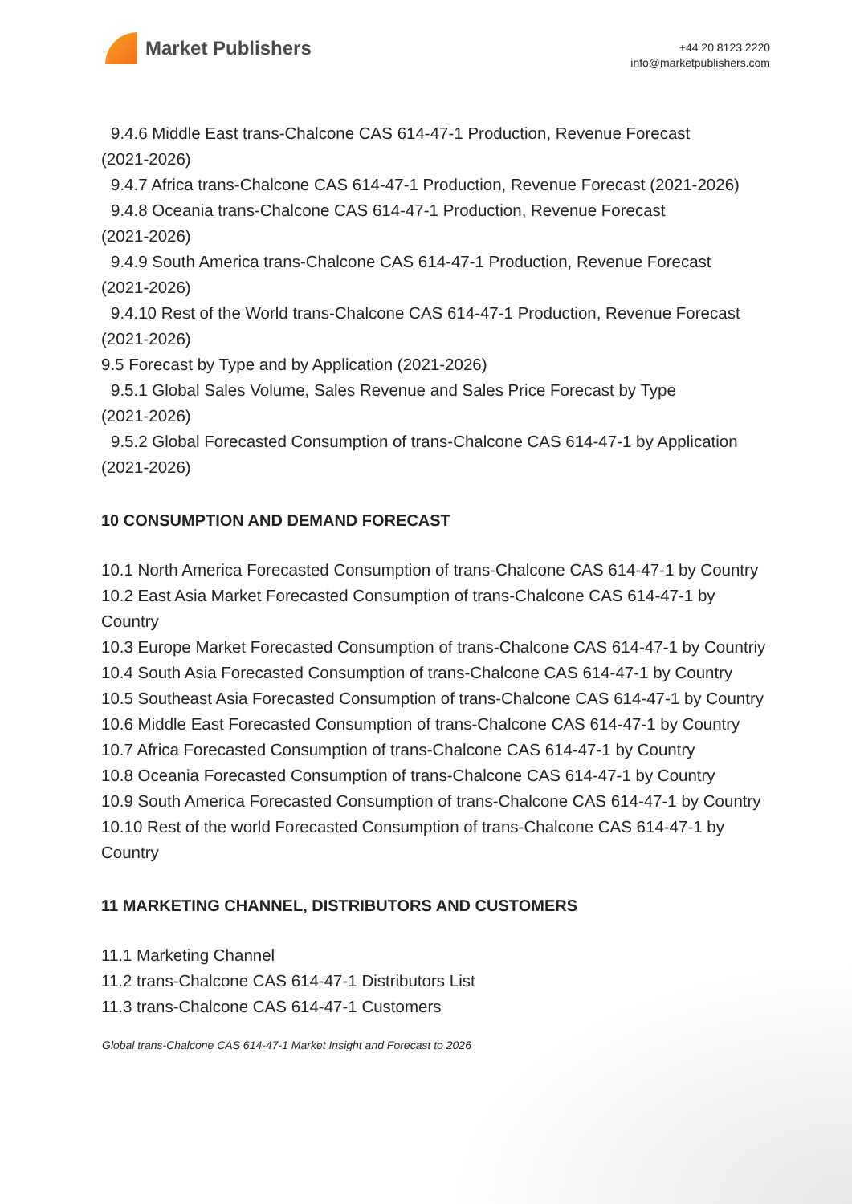Market Publishers
+44 20 8123 2220
info@marketpublishers.com
9.4.6 Middle East trans-Chalcone CAS 614-47-1 Production, Revenue Forecast
(2021-2026)
9.4.7 Africa trans-Chalcone CAS 614-47-1 Production, Revenue Forecast (2021-2026)
9.4.8 Oceania trans-Chalcone CAS 614-47-1 Production, Revenue Forecast
(2021-2026)
9.4.9 South America trans-Chalcone CAS 614-47-1 Production, Revenue Forecast
(2021-2026)
9.4.10 Rest of the World trans-Chalcone CAS 614-47-1 Production, Revenue Forecast
(2021-2026)
9.5 Forecast by Type and by Application (2021-2026)
9.5.1 Global Sales Volume, Sales Revenue and Sales Price Forecast by Type
(2021-2026)
9.5.2 Global Forecasted Consumption of trans-Chalcone CAS 614-47-1 by Application
(2021-2026)
10 CONSUMPTION AND DEMAND FORECAST
10.1 North America Forecasted Consumption of trans-Chalcone CAS 614-47-1 by Country
10.2 East Asia Market Forecasted Consumption of trans-Chalcone CAS 614-47-1 by Country
10.3 Europe Market Forecasted Consumption of trans-Chalcone CAS 614-47-1 by Countriy
10.4 South Asia Forecasted Consumption of trans-Chalcone CAS 614-47-1 by Country
10.5 Southeast Asia Forecasted Consumption of trans-Chalcone CAS 614-47-1 by Country
10.6 Middle East Forecasted Consumption of trans-Chalcone CAS 614-47-1 by Country
10.7 Africa Forecasted Consumption of trans-Chalcone CAS 614-47-1 by Country
10.8 Oceania Forecasted Consumption of trans-Chalcone CAS 614-47-1 by Country
10.9 South America Forecasted Consumption of trans-Chalcone CAS 614-47-1 by Country
10.10 Rest of the world Forecasted Consumption of trans-Chalcone CAS 614-47-1 by Country
11 MARKETING CHANNEL, DISTRIBUTORS AND CUSTOMERS
11.1 Marketing Channel
11.2 trans-Chalcone CAS 614-47-1 Distributors List
11.3 trans-Chalcone CAS 614-47-1 Customers
Global trans-Chalcone CAS 614-47-1 Market Insight and Forecast to 2026